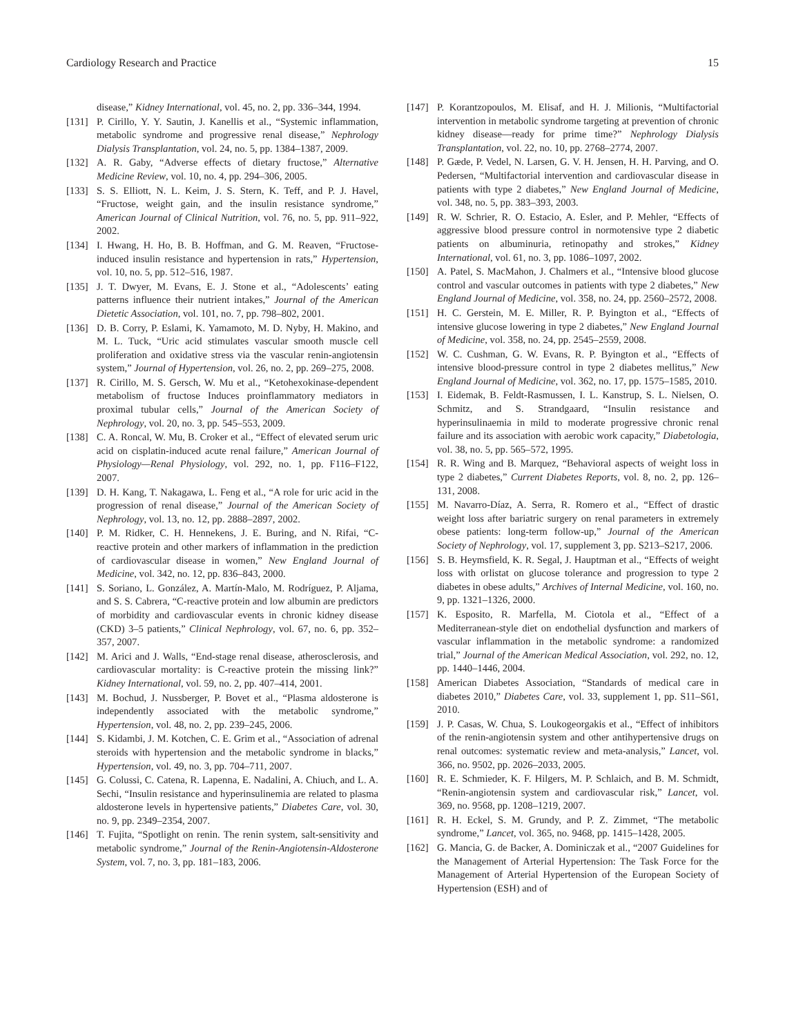Cardiology Research and Practice 15
disease,” Kidney International, vol. 45, no. 2, pp. 336–344, 1994.
[131] P. Cirillo, Y. Y. Sautin, J. Kanellis et al., “Systemic inflammation, metabolic syndrome and progressive renal disease,” Nephrology Dialysis Transplantation, vol. 24, no. 5, pp. 1384–1387, 2009.
[132] A. R. Gaby, “Adverse effects of dietary fructose,” Alternative Medicine Review, vol. 10, no. 4, pp. 294–306, 2005.
[133] S. S. Elliott, N. L. Keim, J. S. Stern, K. Teff, and P. J. Havel, “Fructose, weight gain, and the insulin resistance syndrome,” American Journal of Clinical Nutrition, vol. 76, no. 5, pp. 911–922, 2002.
[134] I. Hwang, H. Ho, B. B. Hoffman, and G. M. Reaven, “Fructose-induced insulin resistance and hypertension in rats,” Hypertension, vol. 10, no. 5, pp. 512–516, 1987.
[135] J. T. Dwyer, M. Evans, E. J. Stone et al., “Adolescents’ eating patterns influence their nutrient intakes,” Journal of the American Dietetic Association, vol. 101, no. 7, pp. 798–802, 2001.
[136] D. B. Corry, P. Eslami, K. Yamamoto, M. D. Nyby, H. Makino, and M. L. Tuck, “Uric acid stimulates vascular smooth muscle cell proliferation and oxidative stress via the vascular renin-angiotensin system,” Journal of Hypertension, vol. 26, no. 2, pp. 269–275, 2008.
[137] R. Cirillo, M. S. Gersch, W. Mu et al., “Ketohexokinase-dependent metabolism of fructose Induces proinflammatory mediators in proximal tubular cells,” Journal of the American Society of Nephrology, vol. 20, no. 3, pp. 545–553, 2009.
[138] C. A. Roncal, W. Mu, B. Croker et al., “Effect of elevated serum uric acid on cisplatin-induced acute renal failure,” American Journal of Physiology—Renal Physiology, vol. 292, no. 1, pp. F116–F122, 2007.
[139] D. H. Kang, T. Nakagawa, L. Feng et al., “A role for uric acid in the progression of renal disease,” Journal of the American Society of Nephrology, vol. 13, no. 12, pp. 2888–2897, 2002.
[140] P. M. Ridker, C. H. Hennekens, J. E. Buring, and N. Rifai, “C-reactive protein and other markers of inflammation in the prediction of cardiovascular disease in women,” New England Journal of Medicine, vol. 342, no. 12, pp. 836–843, 2000.
[141] S. Soriano, L. González, A. Martín-Malo, M. Rodríguez, P. Aljama, and S. S. Cabrera, “C-reactive protein and low albumin are predictors of morbidity and cardiovascular events in chronic kidney disease (CKD) 3–5 patients,” Clinical Nephrology, vol. 67, no. 6, pp. 352–357, 2007.
[142] M. Arici and J. Walls, “End-stage renal disease, atherosclerosis, and cardiovascular mortality: is C-reactive protein the missing link?” Kidney International, vol. 59, no. 2, pp. 407–414, 2001.
[143] M. Bochud, J. Nussberger, P. Bovet et al., “Plasma aldosterone is independently associated with the metabolic syndrome,” Hypertension, vol. 48, no. 2, pp. 239–245, 2006.
[144] S. Kidambi, J. M. Kotchen, C. E. Grim et al., “Association of adrenal steroids with hypertension and the metabolic syndrome in blacks,” Hypertension, vol. 49, no. 3, pp. 704–711, 2007.
[145] G. Colussi, C. Catena, R. Lapenna, E. Nadalini, A. Chiuch, and L. A. Sechi, “Insulin resistance and hyperinsulinemia are related to plasma aldosterone levels in hypertensive patients,” Diabetes Care, vol. 30, no. 9, pp. 2349–2354, 2007.
[146] T. Fujita, “Spotlight on renin. The renin system, salt-sensitivity and metabolic syndrome,” Journal of the Renin-Angiotensin-Aldosterone System, vol. 7, no. 3, pp. 181–183, 2006.
[147] P. Korantzopoulos, M. Elisaf, and H. J. Milionis, “Multifactorial intervention in metabolic syndrome targeting at prevention of chronic kidney disease—ready for prime time?” Nephrology Dialysis Transplantation, vol. 22, no. 10, pp. 2768–2774, 2007.
[148] P. Gæde, P. Vedel, N. Larsen, G. V. H. Jensen, H. H. Parving, and O. Pedersen, “Multifactorial intervention and cardiovascular disease in patients with type 2 diabetes,” New England Journal of Medicine, vol. 348, no. 5, pp. 383–393, 2003.
[149] R. W. Schrier, R. O. Estacio, A. Esler, and P. Mehler, “Effects of aggressive blood pressure control in normotensive type 2 diabetic patients on albuminuria, retinopathy and strokes,” Kidney International, vol. 61, no. 3, pp. 1086–1097, 2002.
[150] A. Patel, S. MacMahon, J. Chalmers et al., “Intensive blood glucose control and vascular outcomes in patients with type 2 diabetes,” New England Journal of Medicine, vol. 358, no. 24, pp. 2560–2572, 2008.
[151] H. C. Gerstein, M. E. Miller, R. P. Byington et al., “Effects of intensive glucose lowering in type 2 diabetes,” New England Journal of Medicine, vol. 358, no. 24, pp. 2545–2559, 2008.
[152] W. C. Cushman, G. W. Evans, R. P. Byington et al., “Effects of intensive blood-pressure control in type 2 diabetes mellitus,” New England Journal of Medicine, vol. 362, no. 17, pp. 1575–1585, 2010.
[153] I. Eidemak, B. Feldt-Rasmussen, I. L. Kanstrup, S. L. Nielsen, O. Schmitz, and S. Strandgaard, “Insulin resistance and hyperinsulinaemia in mild to moderate progressive chronic renal failure and its association with aerobic work capacity,” Diabetologia, vol. 38, no. 5, pp. 565–572, 1995.
[154] R. R. Wing and B. Marquez, “Behavioral aspects of weight loss in type 2 diabetes,” Current Diabetes Reports, vol. 8, no. 2, pp. 126–131, 2008.
[155] M. Navarro-Díaz, A. Serra, R. Romero et al., “Effect of drastic weight loss after bariatric surgery on renal parameters in extremely obese patients: long-term follow-up,” Journal of the American Society of Nephrology, vol. 17, supplement 3, pp. S213–S217, 2006.
[156] S. B. Heymsfield, K. R. Segal, J. Hauptman et al., “Effects of weight loss with orlistat on glucose tolerance and progression to type 2 diabetes in obese adults,” Archives of Internal Medicine, vol. 160, no. 9, pp. 1321–1326, 2000.
[157] K. Esposito, R. Marfella, M. Ciotola et al., “Effect of a Mediterranean-style diet on endothelial dysfunction and markers of vascular inflammation in the metabolic syndrome: a randomized trial,” Journal of the American Medical Association, vol. 292, no. 12, pp. 1440–1446, 2004.
[158] American Diabetes Association, “Standards of medical care in diabetes 2010,” Diabetes Care, vol. 33, supplement 1, pp. S11–S61, 2010.
[159] J. P. Casas, W. Chua, S. Loukogeorgakis et al., “Effect of inhibitors of the renin-angiotensin system and other antihypertensive drugs on renal outcomes: systematic review and meta-analysis,” Lancet, vol. 366, no. 9502, pp. 2026–2033, 2005.
[160] R. E. Schmieder, K. F. Hilgers, M. P. Schlaich, and B. M. Schmidt, “Renin-angiotensin system and cardiovascular risk,” Lancet, vol. 369, no. 9568, pp. 1208–1219, 2007.
[161] R. H. Eckel, S. M. Grundy, and P. Z. Zimmet, “The metabolic syndrome,” Lancet, vol. 365, no. 9468, pp. 1415–1428, 2005.
[162] G. Mancia, G. de Backer, A. Dominiczak et al., “2007 Guidelines for the Management of Arterial Hypertension: The Task Force for the Management of Arterial Hypertension of the European Society of Hypertension (ESH) and of